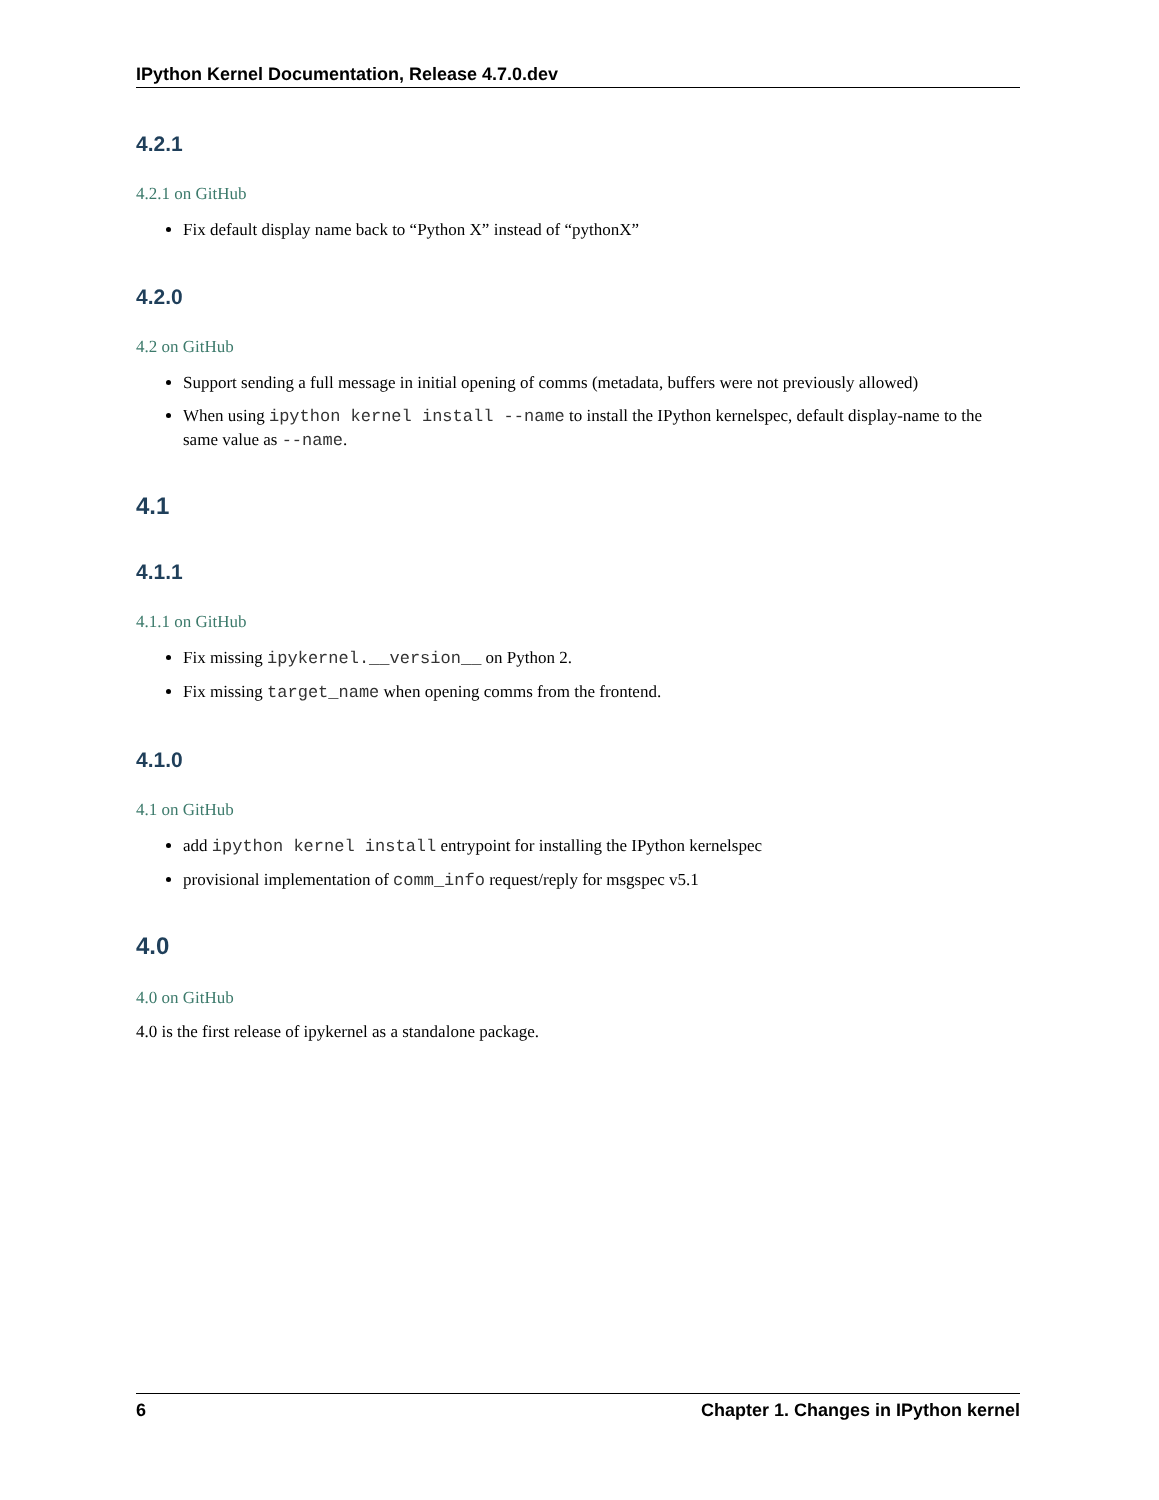IPython Kernel Documentation, Release 4.7.0.dev
4.2.1
4.2.1 on GitHub
Fix default display name back to “Python X” instead of “pythonX”
4.2.0
4.2 on GitHub
Support sending a full message in initial opening of comms (metadata, buffers were not previously allowed)
When using ipython kernel install --name to install the IPython kernelspec, default display-name to the same value as --name.
4.1
4.1.1
4.1.1 on GitHub
Fix missing ipykernel.__version__ on Python 2.
Fix missing target_name when opening comms from the frontend.
4.1.0
4.1 on GitHub
add ipython kernel install entrypoint for installing the IPython kernelspec
provisional implementation of comm_info request/reply for msgspec v5.1
4.0
4.0 on GitHub
4.0 is the first release of ipykernel as a standalone package.
6 Chapter 1. Changes in IPython kernel